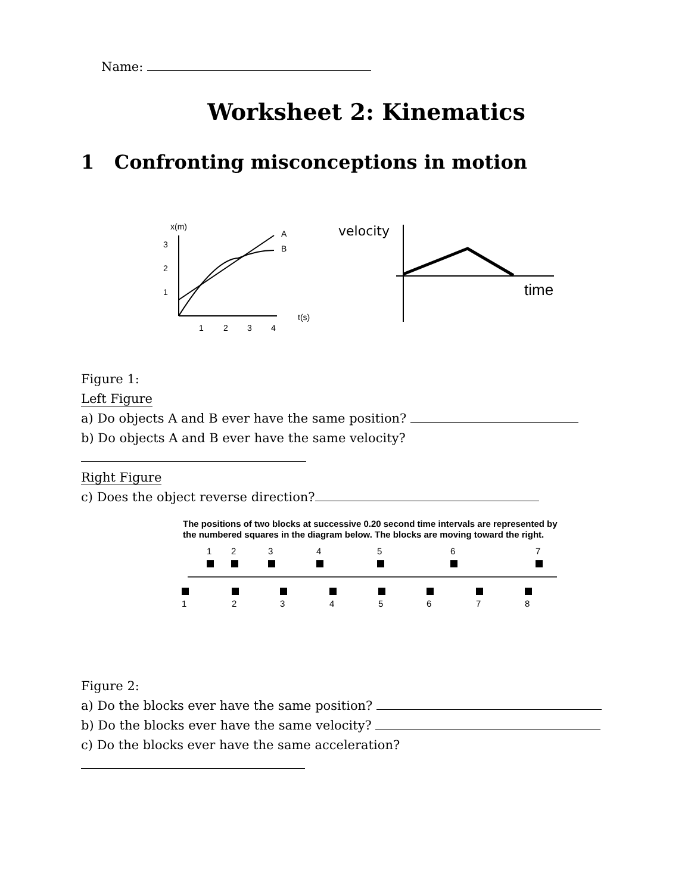Name:
Worksheet 2: Kinematics
1 Confronting misconceptions in motion
x(m)
3
2
1
1
2
3
4
t(s)
A
B
velocity
time
Figure 1:
Left Figure
a) Do objects A and B ever have the same position?
b) Do objects A and B ever have the same velocity?
Right Figure
c) Does the object reverse direction?
The positions of two blocks at successive 0.20 second time intervals are represented by the numbered squares in the diagram below. The blocks are moving toward the right.
1
2
3
4
5
6
7
1
2
3
4
5
6
7
8
Figure 2:
a) Do the blocks ever have the same position?
b) Do the blocks ever have the same velocity?
c) Do the blocks ever have the same acceleration?